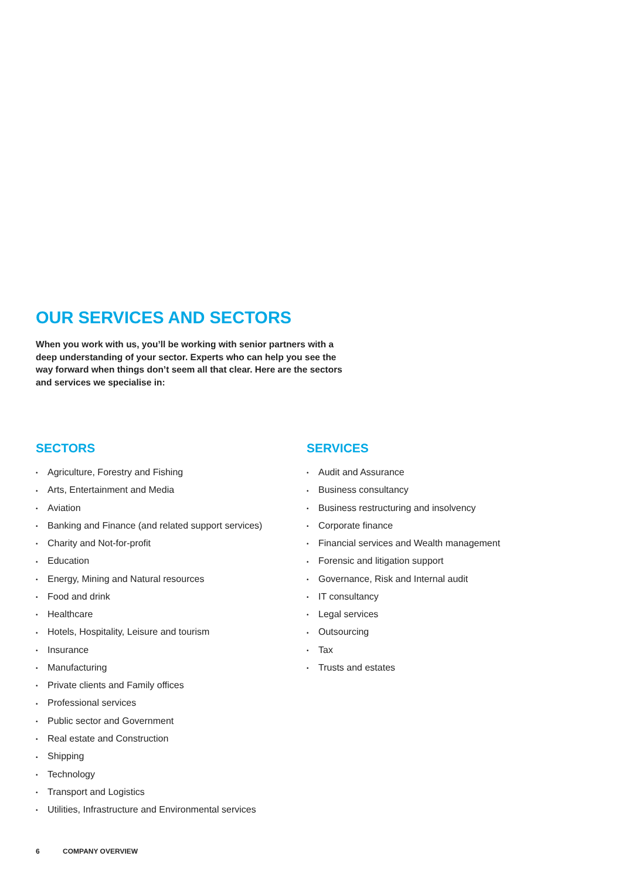OUR SERVICES AND SECTORS
When you work with us, you’ll be working with senior partners with a deep understanding of your sector. Experts who can help you see the way forward when things don’t seem all that clear. Here are the sectors and services we specialise in:
SECTORS
• Agriculture, Forestry and Fishing
• Arts, Entertainment and Media
• Aviation
• Banking and Finance (and related support services)
• Charity and Not-for-profit
• Education
• Energy, Mining and Natural resources
• Food and drink
• Healthcare
• Hotels, Hospitality, Leisure and tourism
• Insurance
• Manufacturing
• Private clients and Family offices
• Professional services
• Public sector and Government
• Real estate and Construction
• Shipping
• Technology
• Transport and Logistics
• Utilities, Infrastructure and Environmental services
SERVICES
• Audit and Assurance
• Business consultancy
• Business restructuring and insolvency
• Corporate finance
• Financial services and Wealth management
• Forensic and litigation support
• Governance, Risk and Internal audit
• IT consultancy
• Legal services
• Outsourcing
• Tax
• Trusts and estates
6 COMPANY OVERVIEW